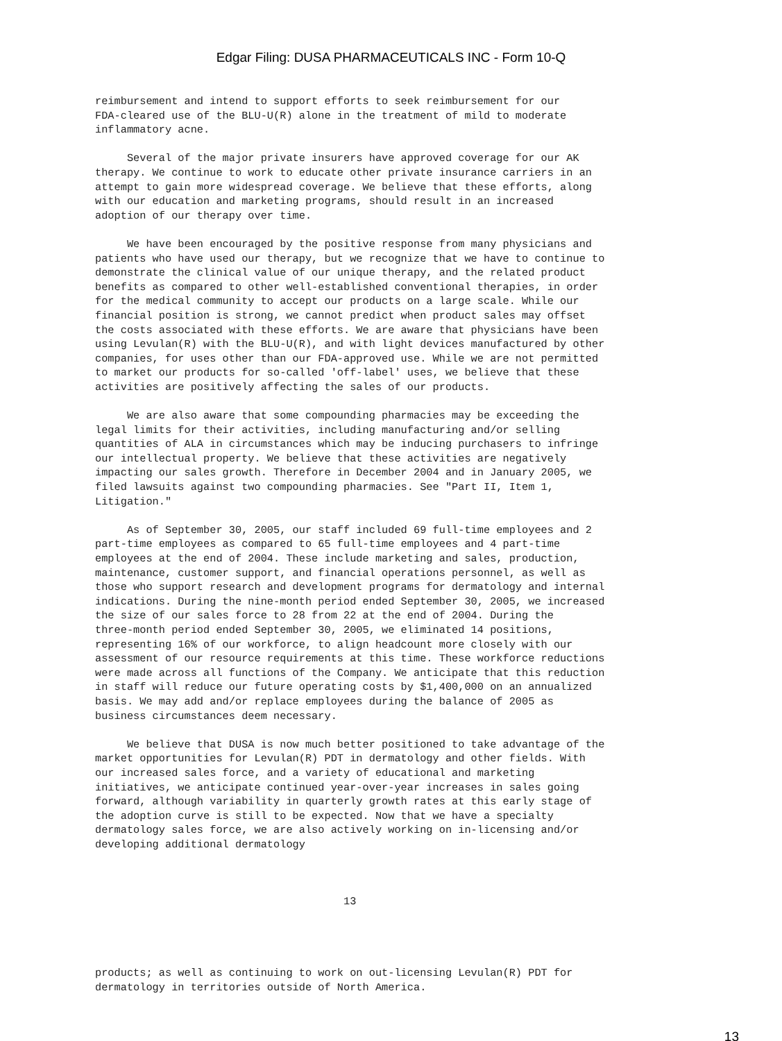Edgar Filing: DUSA PHARMACEUTICALS INC - Form 10-Q
reimbursement and intend to support efforts to seek reimbursement for our
FDA-cleared use of the BLU-U(R) alone in the treatment of mild to moderate
inflammatory acne.

     Several of the major private insurers have approved coverage for our AK
therapy. We continue to work to educate other private insurance carriers in an
attempt to gain more widespread coverage. We believe that these efforts, along
with our education and marketing programs, should result in an increased
adoption of our therapy over time.

     We have been encouraged by the positive response from many physicians and
patients who have used our therapy, but we recognize that we have to continue to
demonstrate the clinical value of our unique therapy, and the related product
benefits as compared to other well-established conventional therapies, in order
for the medical community to accept our products on a large scale. While our
financial position is strong, we cannot predict when product sales may offset
the costs associated with these efforts. We are aware that physicians have been
using Levulan(R) with the BLU-U(R), and with light devices manufactured by other
companies, for uses other than our FDA-approved use. While we are not permitted
to market our products for so-called 'off-label' uses, we believe that these
activities are positively affecting the sales of our products.

     We are also aware that some compounding pharmacies may be exceeding the
legal limits for their activities, including manufacturing and/or selling
quantities of ALA in circumstances which may be inducing purchasers to infringe
our intellectual property. We believe that these activities are negatively
impacting our sales growth. Therefore in December 2004 and in January 2005, we
filed lawsuits against two compounding pharmacies. See "Part II, Item 1,
Litigation."

     As of September 30, 2005, our staff included 69 full-time employees and 2
part-time employees as compared to 65 full-time employees and 4 part-time
employees at the end of 2004. These include marketing and sales, production,
maintenance, customer support, and financial operations personnel, as well as
those who support research and development programs for dermatology and internal
indications. During the nine-month period ended September 30, 2005, we increased
the size of our sales force to 28 from 22 at the end of 2004. During the
three-month period ended September 30, 2005, we eliminated 14 positions,
representing 16% of our workforce, to align headcount more closely with our
assessment of our resource requirements at this time. These workforce reductions
were made across all functions of the Company. We anticipate that this reduction
in staff will reduce our future operating costs by $1,400,000 on an annualized
basis. We may add and/or replace employees during the balance of 2005 as
business circumstances deem necessary.

     We believe that DUSA is now much better positioned to take advantage of the
market opportunities for Levulan(R) PDT in dermatology and other fields. With
our increased sales force, and a variety of educational and marketing
initiatives, we anticipate continued year-over-year increases in sales going
forward, although variability in quarterly growth rates at this early stage of
the adoption curve is still to be expected. Now that we have a specialty
dermatology sales force, we are also actively working on in-licensing and/or
developing additional dermatology



                                       13




products; as well as continuing to work on out-licensing Levulan(R) PDT for
dermatology in territories outside of North America.
13